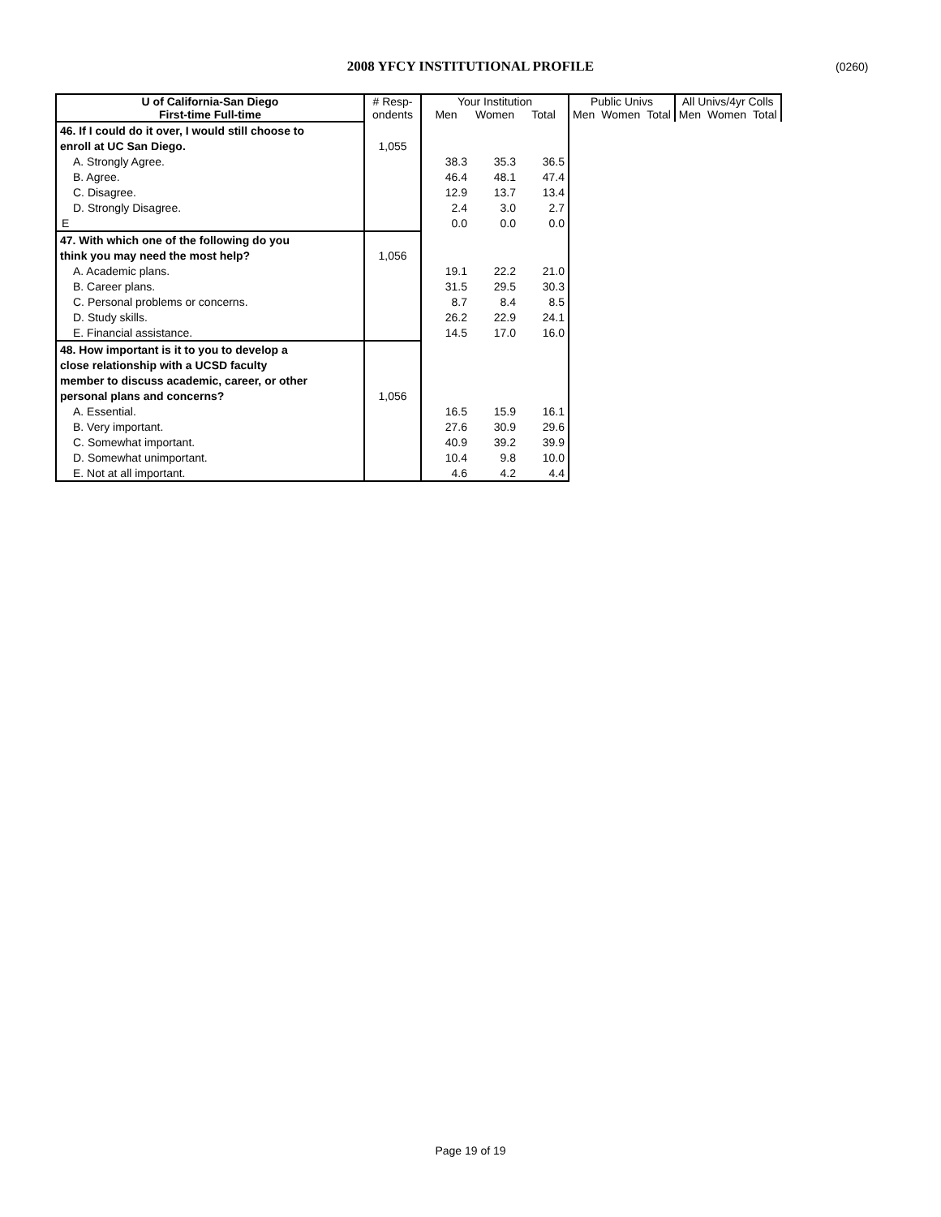2008 YFCY INSTITUTIONAL PROFILE (0260)
| U of California-San Diego | # Resp- | Your Institution | | | Public Univs | | | All Univs/4yr Colls | | |
| --- | --- | --- | --- | --- | --- | --- | --- | --- | --- | --- |
| First-time Full-time | ondents | Men | Women | Total | Men | Women | Total | Men | Women | Total |
| 46. If I could do it over, I would still choose to | | | | | | | | | | |
| enroll at UC San Diego. | 1,055 | | | | | | | | | |
| A. Strongly Agree. | | 38.3 | 35.3 | 36.5 | | | | | | |
| B. Agree. | | 46.4 | 48.1 | 47.4 | | | | | | |
| C. Disagree. | | 12.9 | 13.7 | 13.4 | | | | | | |
| D. Strongly Disagree. | | 2.4 | 3.0 | 2.7 | | | | | | |
| E | | 0.0 | 0.0 | 0.0 | | | | | | |
| 47. With which one of the following do you | | | | | | | | | | |
| think you may need the most help? | 1,056 | | | | | | | | | |
| A. Academic plans. | | 19.1 | 22.2 | 21.0 | | | | | | |
| B. Career plans. | | 31.5 | 29.5 | 30.3 | | | | | | |
| C. Personal problems or concerns. | | 8.7 | 8.4 | 8.5 | | | | | | |
| D. Study skills. | | 26.2 | 22.9 | 24.1 | | | | | | |
| E. Financial assistance. | | 14.5 | 17.0 | 16.0 | | | | | | |
| 48. How important is it to you to develop a | | | | | | | | | | |
| close relationship with a UCSD faculty | | | | | | | | | | |
| member to discuss academic, career, or other | | | | | | | | | | |
| personal plans and concerns? | 1,056 | | | | | | | | | |
| A. Essential. | | 16.5 | 15.9 | 16.1 | | | | | | |
| B. Very important. | | 27.6 | 30.9 | 29.6 | | | | | | |
| C. Somewhat important. | | 40.9 | 39.2 | 39.9 | | | | | | |
| D. Somewhat unimportant. | | 10.4 | 9.8 | 10.0 | | | | | | |
| E. Not at all important. | | 4.6 | 4.2 | 4.4 | | | | | | |
Page 19 of 19